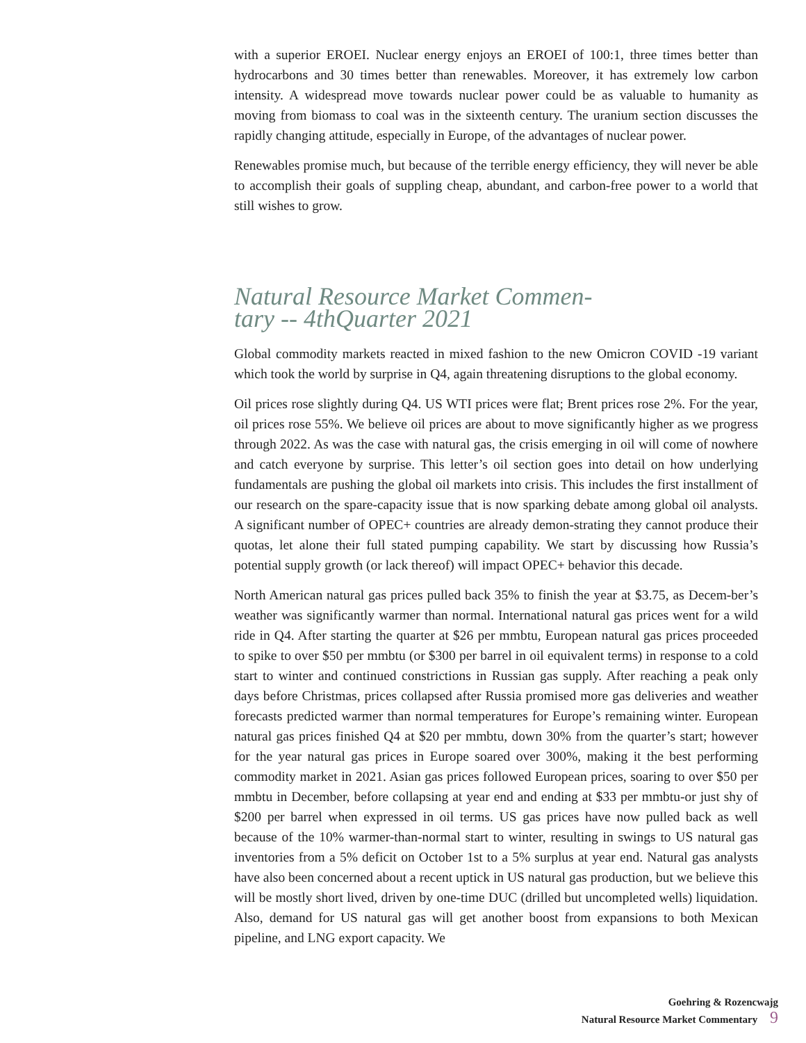with a superior EROEI. Nuclear energy enjoys an EROEI of 100:1, three times better than hydrocarbons and 30 times better than renewables. Moreover, it has extremely low carbon intensity. A widespread move towards nuclear power could be as valuable to humanity as moving from biomass to coal was in the sixteenth century. The uranium section discusses the rapidly changing attitude, especially in Europe, of the advantages of nuclear power.
Renewables promise much, but because of the terrible energy efficiency, they will never be able to accomplish their goals of suppling cheap, abundant, and carbon-free power to a world that still wishes to grow.
Natural Resource Market Commen-tary -- 4thQuarter 2021
Global commodity markets reacted in mixed fashion to the new Omicron COVID -19 variant which took the world by surprise in Q4, again threatening disruptions to the global economy.
Oil prices rose slightly during Q4. US WTI prices were flat; Brent prices rose 2%. For the year, oil prices rose 55%. We believe oil prices are about to move significantly higher as we progress through 2022. As was the case with natural gas, the crisis emerging in oil will come of nowhere and catch everyone by surprise. This letter’s oil section goes into detail on how underlying fundamentals are pushing the global oil markets into crisis. This includes the first installment of our research on the spare-capacity issue that is now sparking debate among global oil analysts. A significant number of OPEC+ countries are already demon-strating they cannot produce their quotas, let alone their full stated pumping capability. We start by discussing how Russia’s potential supply growth (or lack thereof) will impact OPEC+ behavior this decade.
North American natural gas prices pulled back 35% to finish the year at $3.75, as Decem-ber’s weather was significantly warmer than normal. International natural gas prices went for a wild ride in Q4. After starting the quarter at $26 per mmbtu, European natural gas prices proceeded to spike to over $50 per mmbtu (or $300 per barrel in oil equivalent terms) in response to a cold start to winter and continued constrictions in Russian gas supply. After reaching a peak only days before Christmas, prices collapsed after Russia promised more gas deliveries and weather forecasts predicted warmer than normal temperatures for Europe’s remaining winter. European natural gas prices finished Q4 at $20 per mmbtu, down 30% from the quarter’s start; however for the year natural gas prices in Europe soared over 300%, making it the best performing commodity market in 2021. Asian gas prices followed European prices, soaring to over $50 per mmbtu in December, before collapsing at year end and ending at $33 per mmbtu-or just shy of $200 per barrel when expressed in oil terms. US gas prices have now pulled back as well because of the 10% warmer-than-normal start to winter, resulting in swings to US natural gas inventories from a 5% deficit on October 1st to a 5% surplus at year end. Natural gas analysts have also been concerned about a recent uptick in US natural gas production, but we believe this will be mostly short lived, driven by one-time DUC (drilled but uncompleted wells) liquidation. Also, demand for US natural gas will get another boost from expansions to both Mexican pipeline, and LNG export capacity. We
Goehring & Rozencwajg
Natural Resource Market Commentary 9